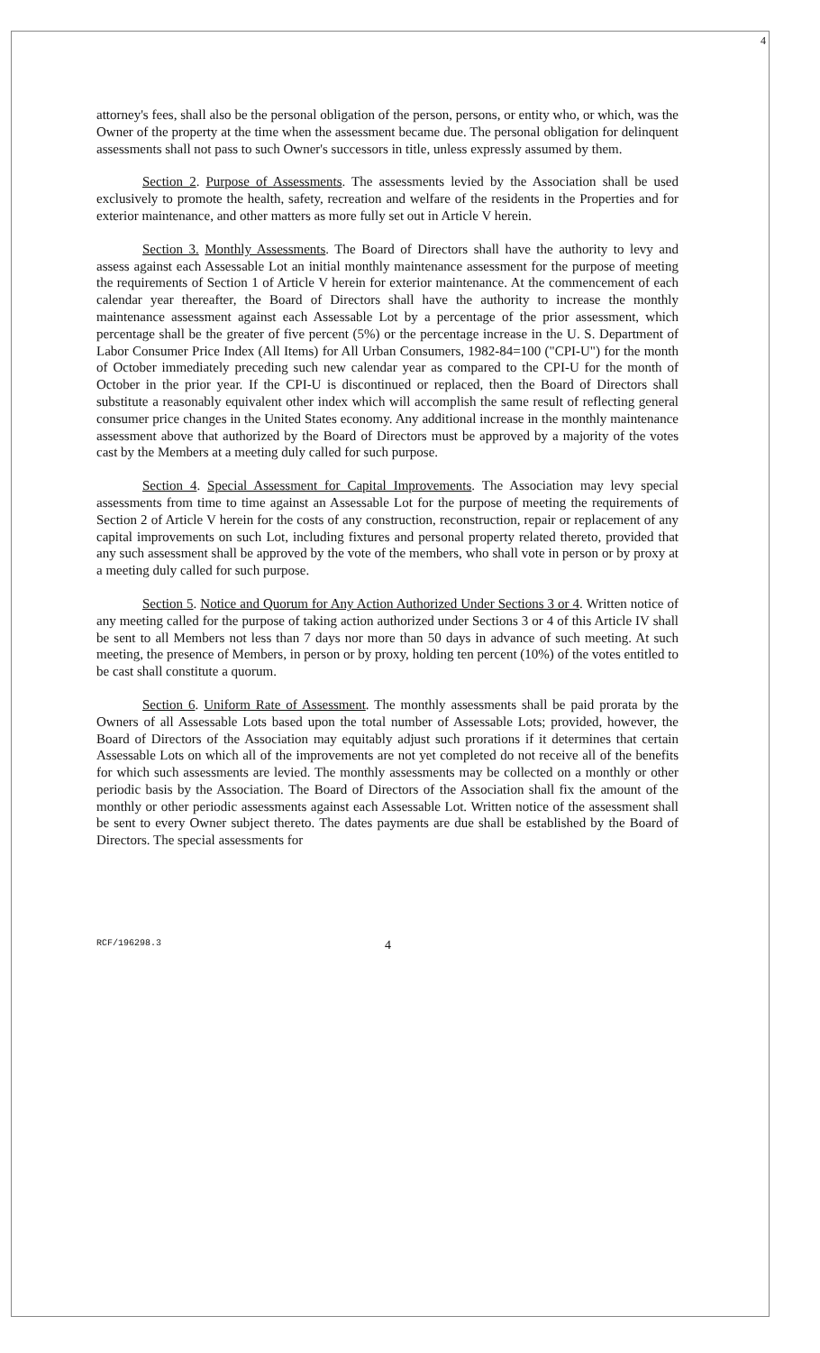4
attorney's fees, shall also be the personal obligation of the person, persons, or entity who, or which, was the Owner of the property at the time when the assessment became due. The personal obligation for delinquent assessments shall not pass to such Owner's successors in title, unless expressly assumed by them.
Section 2. Purpose of Assessments. The assessments levied by the Association shall be used exclusively to promote the health, safety, recreation and welfare of the residents in the Properties and for exterior maintenance, and other matters as more fully set out in Article V herein.
Section 3. Monthly Assessments. The Board of Directors shall have the authority to levy and assess against each Assessable Lot an initial monthly maintenance assessment for the purpose of meeting the requirements of Section 1 of Article V herein for exterior maintenance. At the commencement of each calendar year thereafter, the Board of Directors shall have the authority to increase the monthly maintenance assessment against each Assessable Lot by a percentage of the prior assessment, which percentage shall be the greater of five percent (5%) or the percentage increase in the U. S. Department of Labor Consumer Price Index (All Items) for All Urban Consumers, 1982-84=100 ("CPI-U") for the month of October immediately preceding such new calendar year as compared to the CPI-U for the month of October in the prior year. If the CPI-U is discontinued or replaced, then the Board of Directors shall substitute a reasonably equivalent other index which will accomplish the same result of reflecting general consumer price changes in the United States economy. Any additional increase in the monthly maintenance assessment above that authorized by the Board of Directors must be approved by a majority of the votes cast by the Members at a meeting duly called for such purpose.
Section 4. Special Assessment for Capital Improvements. The Association may levy special assessments from time to time against an Assessable Lot for the purpose of meeting the requirements of Section 2 of Article V herein for the costs of any construction, reconstruction, repair or replacement of any capital improvements on such Lot, including fixtures and personal property related thereto, provided that any such assessment shall be approved by the vote of the members, who shall vote in person or by proxy at a meeting duly called for such purpose.
Section 5. Notice and Quorum for Any Action Authorized Under Sections 3 or 4. Written notice of any meeting called for the purpose of taking action authorized under Sections 3 or 4 of this Article IV shall be sent to all Members not less than 7 days nor more than 50 days in advance of such meeting. At such meeting, the presence of Members, in person or by proxy, holding ten percent (10%) of the votes entitled to be cast shall constitute a quorum.
Section 6. Uniform Rate of Assessment. The monthly assessments shall be paid prorata by the Owners of all Assessable Lots based upon the total number of Assessable Lots; provided, however, the Board of Directors of the Association may equitably adjust such prorations if it determines that certain Assessable Lots on which all of the improvements are not yet completed do not receive all of the benefits for which such assessments are levied. The monthly assessments may be collected on a monthly or other periodic basis by the Association. The Board of Directors of the Association shall fix the amount of the monthly or other periodic assessments against each Assessable Lot. Written notice of the assessment shall be sent to every Owner subject thereto. The dates payments are due shall be established by the Board of Directors. The special assessments for
RCF/196298.3 4